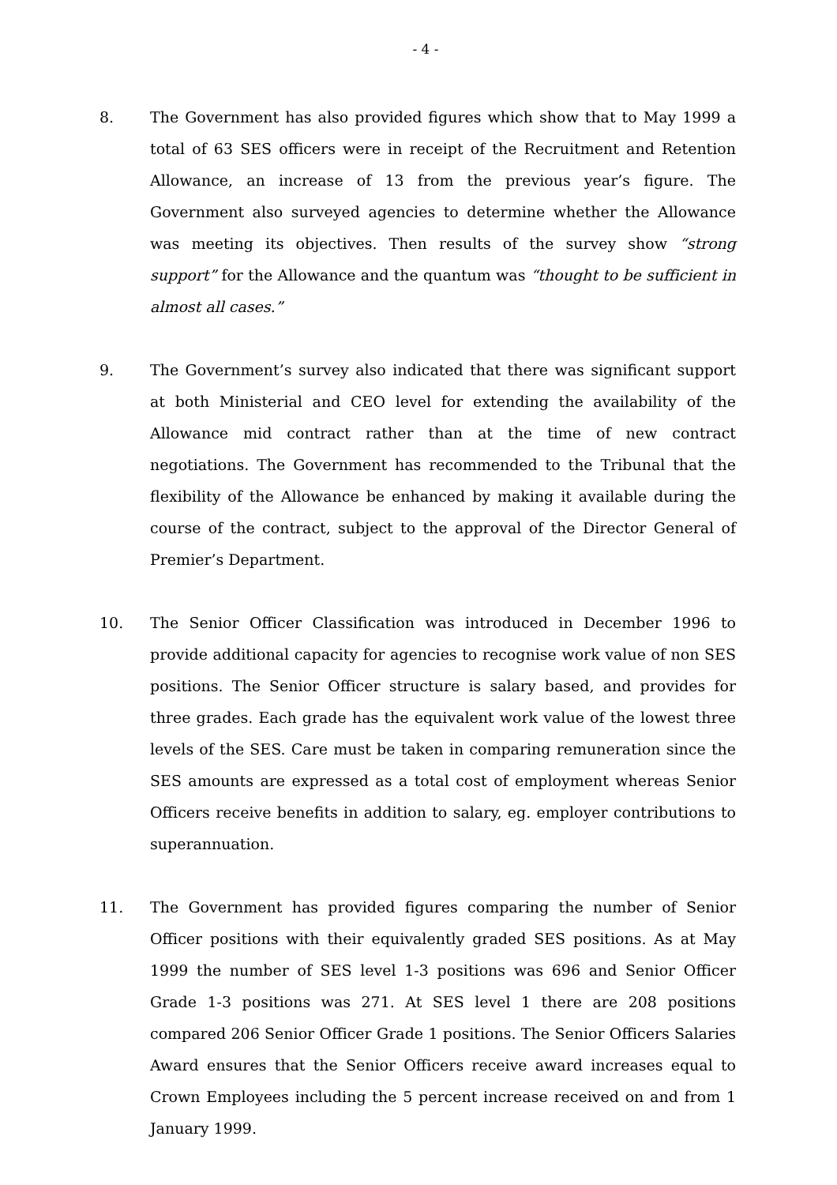- 4 -
8. The Government has also provided figures which show that to May 1999 a total of 63 SES officers were in receipt of the Recruitment and Retention Allowance, an increase of 13 from the previous year’s figure. The Government also surveyed agencies to determine whether the Allowance was meeting its objectives. Then results of the survey show “strong support” for the Allowance and the quantum was “thought to be sufficient in almost all cases.”
9. The Government’s survey also indicated that there was significant support at both Ministerial and CEO level for extending the availability of the Allowance mid contract rather than at the time of new contract negotiations. The Government has recommended to the Tribunal that the flexibility of the Allowance be enhanced by making it available during the course of the contract, subject to the approval of the Director General of Premier’s Department.
10. The Senior Officer Classification was introduced in December 1996 to provide additional capacity for agencies to recognise work value of non SES positions. The Senior Officer structure is salary based, and provides for three grades. Each grade has the equivalent work value of the lowest three levels of the SES. Care must be taken in comparing remuneration since the SES amounts are expressed as a total cost of employment whereas Senior Officers receive benefits in addition to salary, eg. employer contributions to superannuation.
11. The Government has provided figures comparing the number of Senior Officer positions with their equivalently graded SES positions. As at May 1999 the number of SES level 1-3 positions was 696 and Senior Officer Grade 1-3 positions was 271. At SES level 1 there are 208 positions compared 206 Senior Officer Grade 1 positions. The Senior Officers Salaries Award ensures that the Senior Officers receive award increases equal to Crown Employees including the 5 percent increase received on and from 1 January 1999.